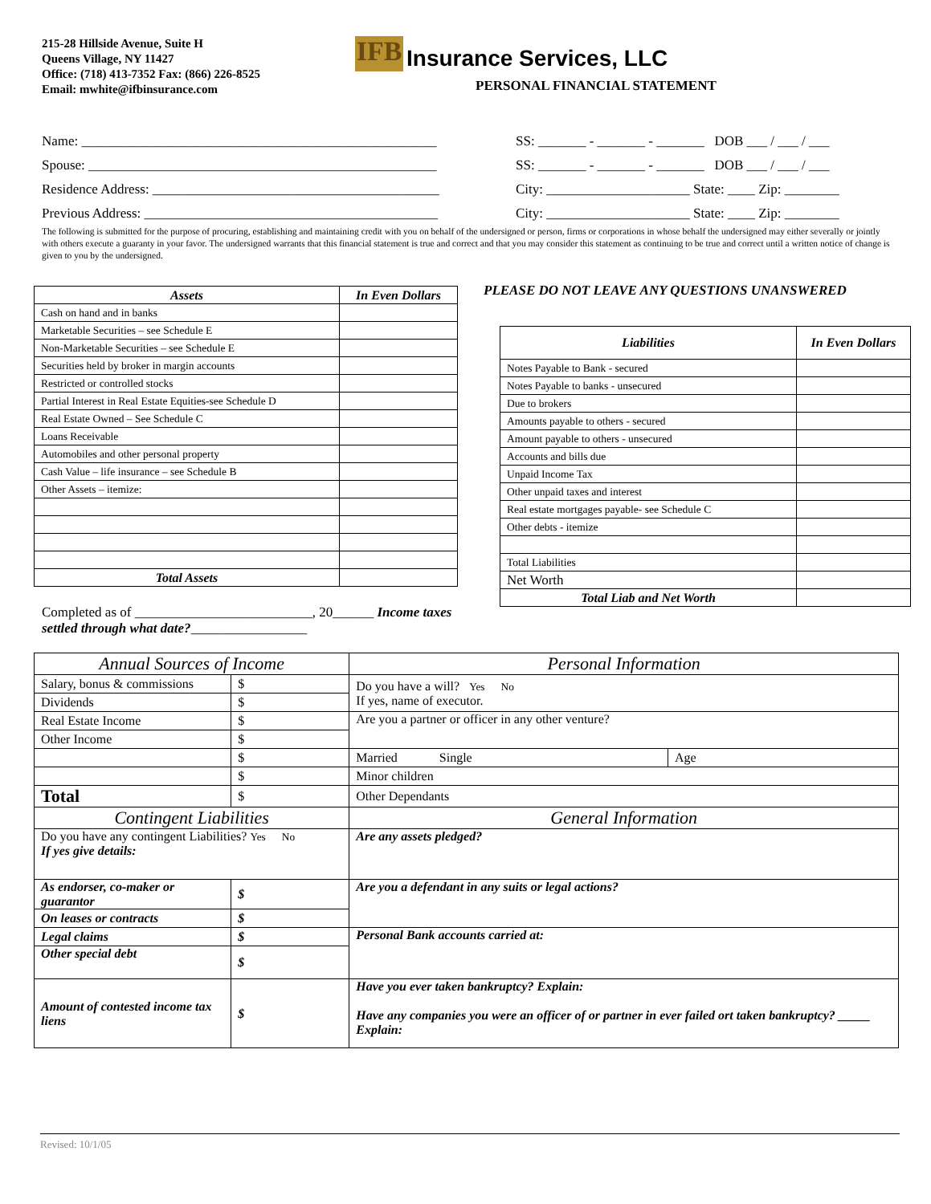215-28 Hillside Avenue, Suite H
Queens Village, NY 11427
Office: (718) 413-7352 Fax: (866) 226-8525
Email: mwhite@ifbinsurance.com
IFB Insurance Services, LLC
PERSONAL FINANCIAL STATEMENT
Name: ____________________________________________________
SS: _______ - _______ - _______ DOB ___ / ___ / ___
Spouse: ___________________________________________________
SS: _______ - _______ - _______ DOB ___ / ___ / ___
Residence Address: __________________________________________
City: _____________________ State: ____ Zip: ________
Previous Address: ___________________________________________
City: _____________________ State: ____ Zip: ________
The following is submitted for the purpose of procuring, establishing and maintaining credit with you on behalf of the undersigned or person, firms or corporations in whose behalf the undersigned may either severally or jointly with others execute a guaranty in your favor. The undersigned warrants that this financial statement is true and correct and that you may consider this statement as continuing to be true and correct until a written notice of change is given to you by the undersigned.
| Assets | In Even Dollars |
| --- | --- |
| Cash on hand and in banks | |
| Marketable Securities – see Schedule E | |
| Non-Marketable Securities – see Schedule E | |
| Securities held by broker in margin accounts | |
| Restricted or controlled stocks | |
| Partial Interest in Real Estate Equities-see Schedule D | |
| Real Estate Owned – See Schedule C | |
| Loans Receivable | |
| Automobiles and other personal property | |
| Cash Value – life insurance – see Schedule B | |
| Other Assets – itemize: | |
| Total Assets | |
Completed as of __________________________, 20______ Income taxes settled through what date?_________________
PLEASE DO NOT LEAVE ANY QUESTIONS UNANSWERED
| Liabilities | In Even Dollars |
| --- | --- |
| Notes Payable to Bank - secured | |
| Notes Payable to banks - unsecured | |
| Due to brokers | |
| Amounts payable to others - secured | |
| Amount payable to others - unsecured | |
| Accounts and bills due | |
| Unpaid Income Tax | |
| Other unpaid taxes and interest | |
| Real estate mortgages payable- see Schedule C | |
| Other debts - itemize | |
| Total Liabilities | |
| Net Worth | |
| Total Liab and Net Worth | |
| Annual Sources of Income | | Personal Information | |
| Salary, bonus & commissions | $ | Do you have a will? Yes No If yes, name of executor. | |
| Dividends | $ | | |
| Real Estate Income | $ | Are you a partner or officer in any other venture? | |
| Other Income | $ | | |
| | $ | Married Single | Age |
| | $ | Minor children | |
| Total | $ | Other Dependants | |
| Contingent Liabilities | | General Information | |
| Do you have any contingent Liabilities? Yes No If yes give details: | | Are any assets pledged? | |
| As endorser, co-maker or guarantor | $ | Are you a defendant in any suits or legal actions? | |
| On leases or contracts | $ | | |
| Legal claims | $ | Personal Bank accounts carried at: | |
| Other special debt | $ | | |
| Amount of contested income tax liens | $ | Have you ever taken bankruptcy? Explain: Have any companies you were an officer of or partner in ever failed ort taken bankruptcy? _____ Explain: | |
Revised: 10/1/05